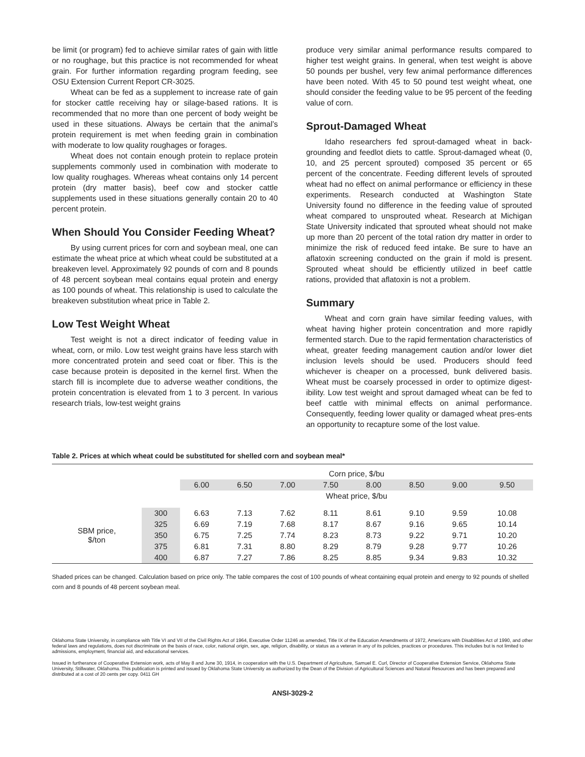be limit (or program) fed to achieve similar rates of gain with little or no roughage, but this practice is not recommended for wheat grain. For further information regarding program feeding, see OSU Extension Current Report CR-3025.
Wheat can be fed as a supplement to increase rate of gain for stocker cattle receiving hay or silage-based rations. It is recommended that no more than one percent of body weight be used in these situations. Always be certain that the animal’s protein requirement is met when feeding grain in combination with moderate to low quality roughages or forages.
Wheat does not contain enough protein to replace protein supplements commonly used in combination with moderate to low quality roughages. Whereas wheat contains only 14 percent protein (dry matter basis), beef cow and stocker cattle supplements used in these situations generally contain 20 to 40 percent protein.
When Should You Consider Feeding Wheat?
By using current prices for corn and soybean meal, one can estimate the wheat price at which wheat could be substituted at a breakeven level. Approximately 92 pounds of corn and 8 pounds of 48 percent soybean meal contains equal protein and energy as 100 pounds of wheat. This relationship is used to calculate the breakeven substitution wheat price in Table 2.
Low Test Weight Wheat
Test weight is not a direct indicator of feeding value in wheat, corn, or milo. Low test weight grains have less starch with more concentrated protein and seed coat or fiber. This is the case because protein is deposited in the kernel first. When the starch fill is incomplete due to adverse weather conditions, the protein concentration is elevated from 1 to 3 percent. In various research trials, low-test weight grains
produce very similar animal performance results compared to higher test weight grains. In general, when test weight is above 50 pounds per bushel, very few animal performance differences have been noted. With 45 to 50 pound test weight wheat, one should consider the feeding value to be 95 percent of the feeding value of corn.
Sprout-Damaged Wheat
Idaho researchers fed sprout-damaged wheat in back-grounding and feedlot diets to cattle. Sprout-damaged wheat (0, 10, and 25 percent sprouted) composed 35 percent or 65 percent of the concentrate. Feeding different levels of sprouted wheat had no effect on animal performance or efficiency in these experiments. Research conducted at Washington State University found no difference in the feeding value of sprouted wheat compared to unsprouted wheat. Research at Michigan State University indicated that sprouted wheat should not make up more than 20 percent of the total ration dry matter in order to minimize the risk of reduced feed intake. Be sure to have an aflatoxin screening conducted on the grain if mold is present. Sprouted wheat should be efficiently utilized in beef cattle rations, provided that aflatoxin is not a problem.
Summary
Wheat and corn grain have similar feeding values, with wheat having higher protein concentration and more rapidly fermented starch. Due to the rapid fermentation characteristics of wheat, greater feeding management caution and/or lower diet inclusion levels should be used. Producers should feed whichever is cheaper on a processed, bunk delivered basis. Wheat must be coarsely processed in order to optimize digest-ibility. Low test weight and sprout damaged wheat can be fed to beef cattle with minimal effects on animal performance. Consequently, feeding lower quality or damaged wheat pres-ents an opportunity to recapture some of the lost value.
Table 2. Prices at which wheat could be substituted for shelled corn and soybean meal*
| | | Corn price, $/bu | | | | | | | |
| | | 6.00 | 6.50 | 7.00 | 7.50 | 8.00 | 8.50 | 9.00 | 9.50 |
| | | Wheat price, $/bu | | | | | | | |
| SBM price, $/ton | 300 | 6.63 | 7.13 | 7.62 | 8.11 | 8.61 | 9.10 | 9.59 | 10.08 |
| | 325 | 6.69 | 7.19 | 7.68 | 8.17 | 8.67 | 9.16 | 9.65 | 10.14 |
| | 350 | 6.75 | 7.25 | 7.74 | 8.23 | 8.73 | 9.22 | 9.71 | 10.20 |
| | 375 | 6.81 | 7.31 | 8.80 | 8.29 | 8.79 | 9.28 | 9.77 | 10.26 |
| | 400 | 6.87 | 7.27 | 7.86 | 8.25 | 8.85 | 9.34 | 9.83 | 10.32 |
Shaded prices can be changed. Calculation based on price only. The table compares the cost of 100 pounds of wheat containing equal protein and energy to 92 pounds of shelled corn and 8 pounds of 48 percent soybean meal.
Oklahoma State University, in compliance with Title VI and VII of the Civil Rights Act of 1964, Executive Order 11246 as amended, Title IX of the Education Amendments of 1972, Americans with Disabilities Act of 1990, and other federal laws and regulations, does not discriminate on the basis of race, color, national origin, sex, age, religion, disability, or status as a veteran in any of its policies, practices or procedures. This includes but is not limited to admissions, employment, financial aid, and educational services.
Issued in furtherance of Cooperative Extension work, acts of May 8 and June 30, 1914, in cooperation with the U.S. Department of Agriculture, Samuel E. Curl, Director of Cooperative Extension Service, Oklahoma State University, Stillwater, Oklahoma. This publication is printed and issued by Oklahoma State University as authorized by the Dean of the Division of Agricultural Sciences and Natural Resources and has been prepared and distributed at a cost of 20 cents per copy. 0411 GH
ANSI-3029-2